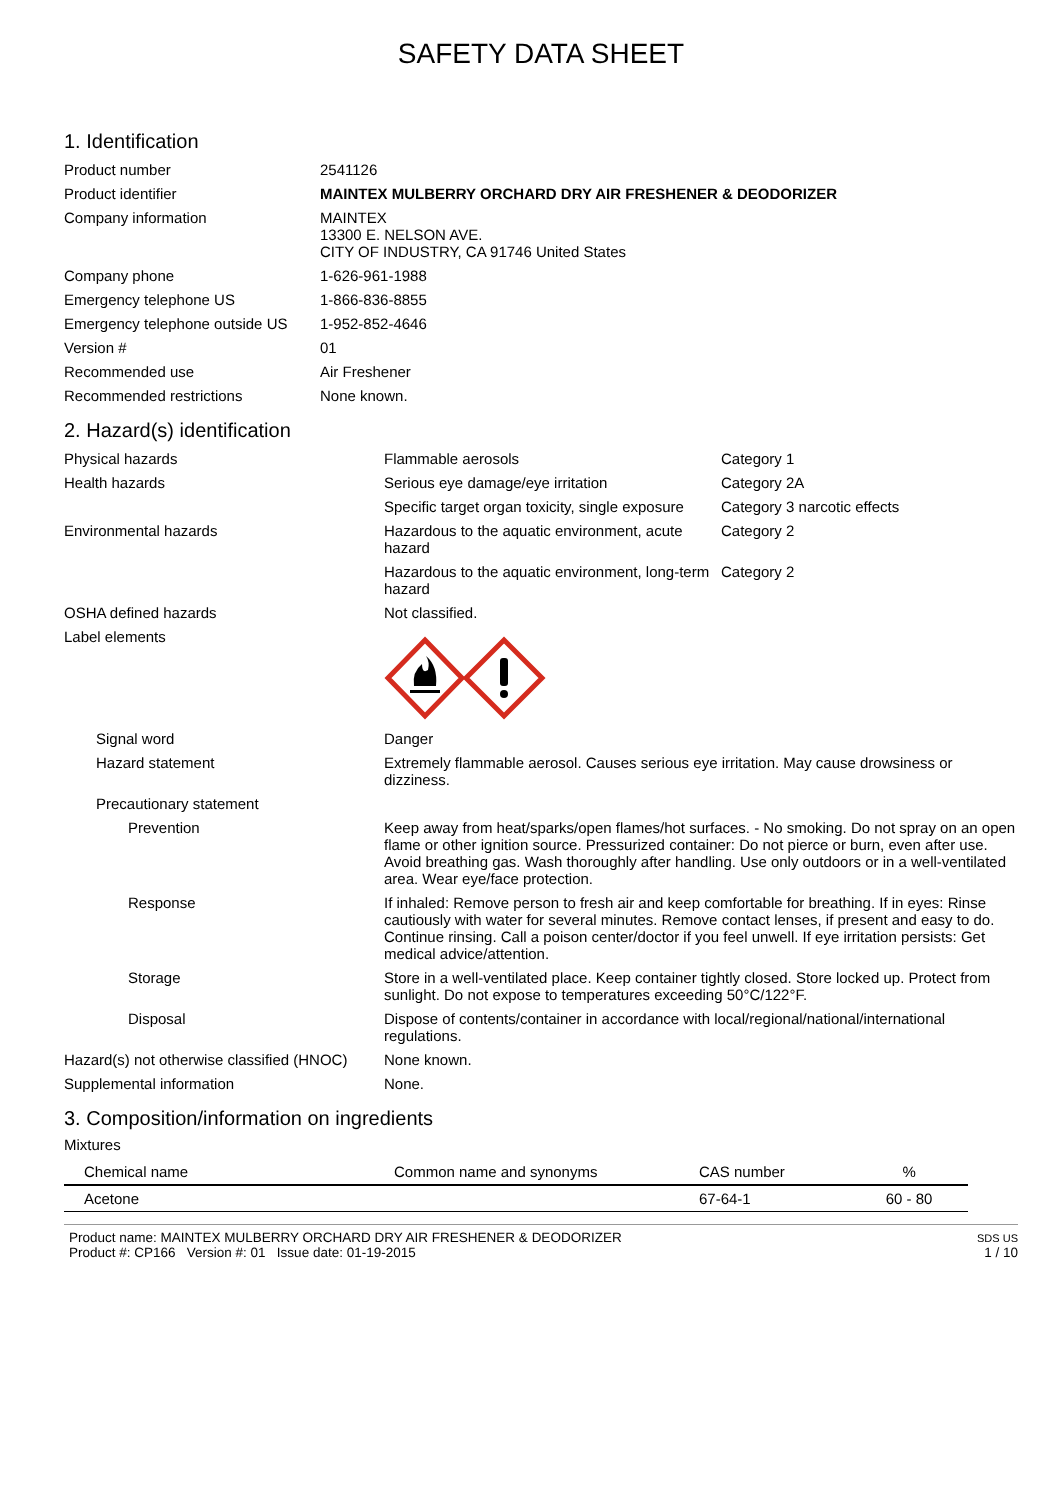SAFETY DATA SHEET
1. Identification
| Product number | 2541126 |
| Product identifier | MAINTEX MULBERRY ORCHARD DRY AIR FRESHENER & DEODORIZER |
| Company information | MAINTEX 13300 E. NELSON AVE. CITY OF INDUSTRY, CA 91746 United States |
| Company phone | 1-626-961-1988 |
| Emergency telephone US | 1-866-836-8855 |
| Emergency telephone outside US | 1-952-852-4646 |
| Version # | 01 |
| Recommended use | Air Freshener |
| Recommended restrictions | None known. |
2. Hazard(s) identification
| Physical hazards | Flammable aerosols | Category 1 |
| Health hazards | Serious eye damage/eye irritation | Category 2A |
| | Specific target organ toxicity, single exposure | Category 3 narcotic effects |
| Environmental hazards | Hazardous to the aquatic environment, acute hazard | Category 2 |
| | Hazardous to the aquatic environment, long-term hazard | Category 2 |
| OSHA defined hazards | Not classified. | |
| Label elements | | |
| Signal word | Danger | |
| Hazard statement | Extremely flammable aerosol. Causes serious eye irritation. May cause drowsiness or dizziness. | |
| Precautionary statement | | |
| Prevention | Keep away from heat/sparks/open flames/hot surfaces. - No smoking. Do not spray on an open flame or other ignition source. Pressurized container: Do not pierce or burn, even after use. Avoid breathing gas. Wash thoroughly after handling. Use only outdoors or in a well-ventilated area. Wear eye/face protection. | |
| Response | If inhaled: Remove person to fresh air and keep comfortable for breathing. If in eyes: Rinse cautiously with water for several minutes. Remove contact lenses, if present and easy to do. Continue rinsing. Call a poison center/doctor if you feel unwell. If eye irritation persists: Get medical advice/attention. | |
| Storage | Store in a well-ventilated place. Keep container tightly closed. Store locked up. Protect from sunlight. Do not expose to temperatures exceeding 50°C/122°F. | |
| Disposal | Dispose of contents/container in accordance with local/regional/national/international regulations. | |
| Hazard(s) not otherwise classified (HNOC) | None known. | |
| Supplemental information | None. | |
3. Composition/information on ingredients
Mixtures
| Chemical name | Common name and synonyms | CAS number | % |
| --- | --- | --- | --- |
| Acetone | | 67-64-1 | 60 - 80 |
Product name: MAINTEX MULBERRY ORCHARD DRY AIR FRESHENER & DEODORIZER
Product #: CP166 Version #: 01 Issue date: 01-19-2015
SDS US
1 / 10